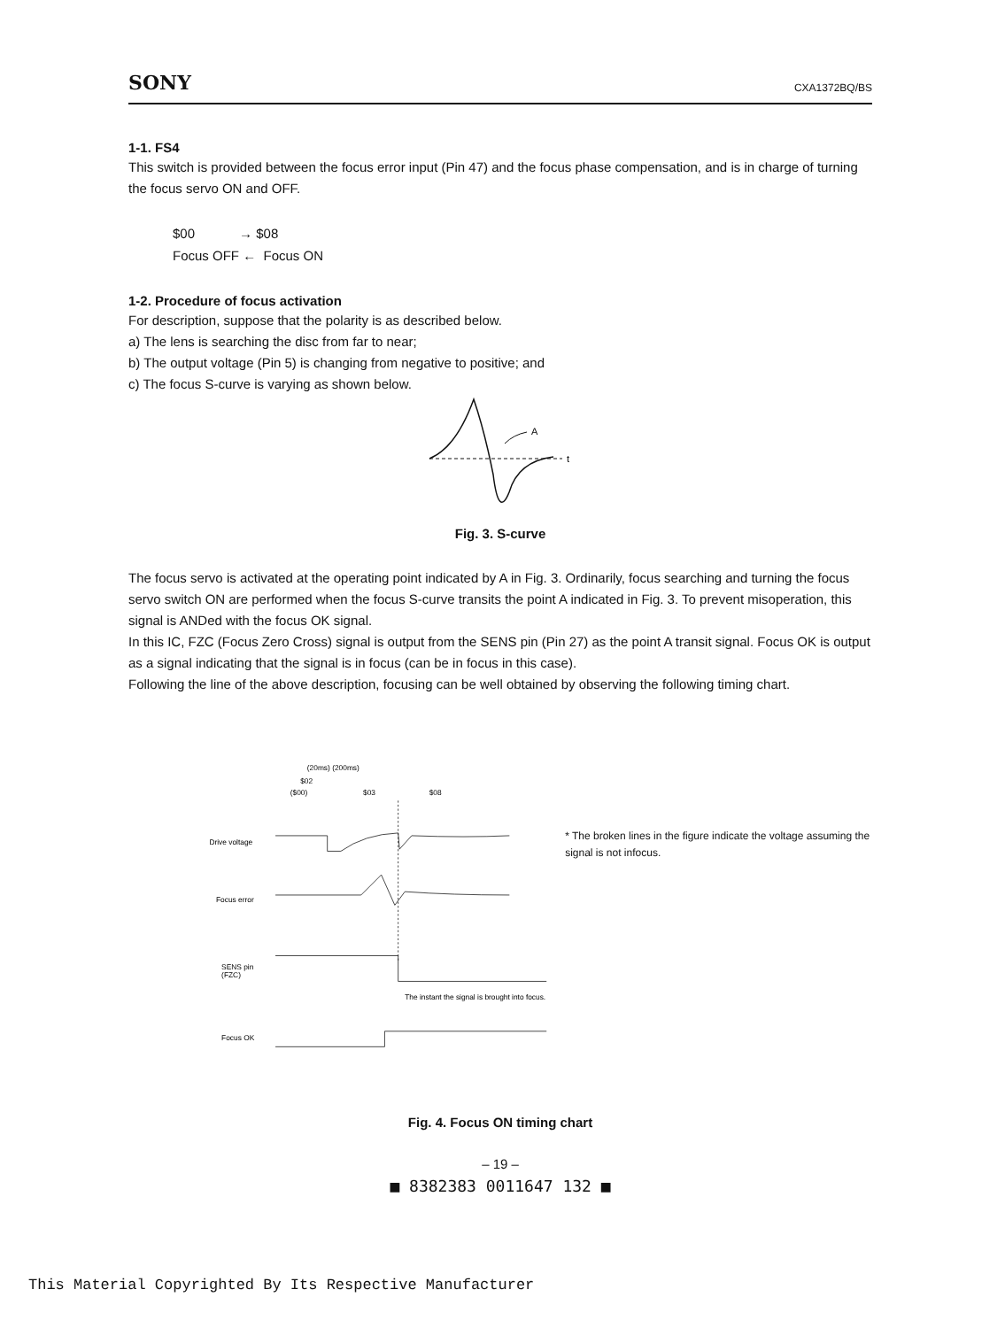SONY CXA1372BQ/BS
1-1. FS4
This switch is provided between the focus error input (Pin 47) and the focus phase compensation, and is in charge of turning the focus servo ON and OFF.
$00 → $08
Focus OFF ← Focus ON
1-2. Procedure of focus activation
For description, suppose that the polarity is as described below.
a) The lens is searching the disc from far to near;
b) The output voltage (Pin 5) is changing from negative to positive; and
c) The focus S-curve is varying as shown below.
t
A
Fig. 3. S-curve
The focus servo is activated at the operating point indicated by A in Fig. 3. Ordinarily, focus searching and turning the focus servo switch ON are performed when the focus S-curve transits the point A indicated in Fig. 3. To prevent misoperation, this signal is ANDed with the focus OK signal.
In this IC, FZC (Focus Zero Cross) signal is output from the SENS pin (Pin 27) as the point A transit signal. Focus OK is output as a signal indicating that the signal is in focus (can be in focus in this case).
Following the line of the above description, focusing can be well obtained by observing the following timing chart.
(20ms) (200ms)
$02
($00)
$03
$08
Drive voltage
Focus error
SENS pin
(FZC)
Focus OK
The instant the signal is brought into focus.
* The broken lines in the figure indicate the voltage assuming the signal is not infocus.
Fig. 4. Focus ON timing chart
– 19 –
■ 8382383 0011647 132 ■
This Material Copyrighted By Its Respective Manufacturer